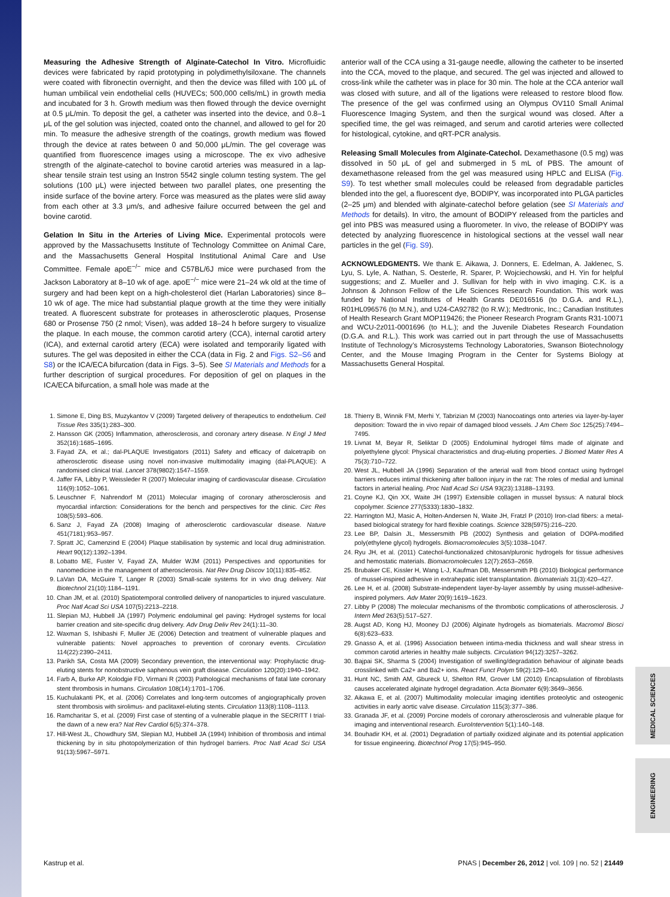MEDICAL SCIENCES
ENGINEERING
Measuring the Adhesive Strength of Alginate-Catechol In Vitro. Microfluidic devices were fabricated by rapid prototyping in polydimethylsiloxane. The channels were coated with fibronectin overnight, and then the device was filled with 100 μL of human umbilical vein endothelial cells (HUVECs; 500,000 cells/mL) in growth media and incubated for 3 h. Growth medium was then flowed through the device overnight at 0.5 μL/min. To deposit the gel, a catheter was inserted into the device, and 0.8–1 μL of the gel solution was injected, coated onto the channel, and allowed to gel for 20 min. To measure the adhesive strength of the coatings, growth medium was flowed through the device at rates between 0 and 50,000 μL/min. The gel coverage was quantified from fluorescence images using a microscope. The ex vivo adhesive strength of the alginate-catechol to bovine carotid arteries was measured in a lap-shear tensile strain test using an Instron 5542 single column testing system. The gel solutions (100 μL) were injected between two parallel plates, one presenting the inside surface of the bovine artery. Force was measured as the plates were slid away from each other at 3.3 μm/s, and adhesive failure occurred between the gel and bovine carotid.
Gelation In Situ in the Arteries of Living Mice. Experimental protocols were approved by the Massachusetts Institute of Technology Committee on Animal Care, and the Massachusetts General Hospital Institutional Animal Care and Use Committee. Female apoE<sup>−/−</sup> mice and C57BL/6J mice were purchased from the Jackson Laboratory at 8–10 wk of age. apoE<sup>−/−</sup> mice were 21–24 wk old at the time of surgery and had been kept on a high-cholesterol diet (Harlan Laboratories) since 8–10 wk of age. The mice had substantial plaque growth at the time they were initially treated. A fluorescent substrate for proteases in atherosclerotic plaques, Prosense 680 or Prosense 750 (2 nmol; Visen), was added 18–24 h before surgery to visualize the plaque. In each mouse, the common carotid artery (CCA), internal carotid artery (ICA), and external carotid artery (ECA) were isolated and temporarily ligated with sutures. The gel was deposited in either the CCA (data in Fig. 2 and Figs. S2–S6 and S8) or the ICA/ECA bifurcation (data in Figs. 3–5). See SI Materials and Methods for a further description of surgical procedures. For deposition of gel on plaques in the ICA/ECA bifurcation, a small hole was made at the
anterior wall of the CCA using a 31-gauge needle, allowing the catheter to be inserted into the CCA, moved to the plaque, and secured. The gel was injected and allowed to cross-link while the catheter was in place for 30 min. The hole at the CCA anterior wall was closed with suture, and all of the ligations were released to restore blood flow. The presence of the gel was confirmed using an Olympus OV110 Small Animal Fluorescence Imaging System, and then the surgical wound was closed. After a specified time, the gel was reimaged, and serum and carotid arteries were collected for histological, cytokine, and qRT-PCR analysis.
Releasing Small Molecules from Alginate-Catechol. Dexamethasone (0.5 mg) was dissolved in 50 μL of gel and submerged in 5 mL of PBS. The amount of dexamethasone released from the gel was measured using HPLC and ELISA (Fig. S9). To test whether small molecules could be released from degradable particles blended into the gel, a fluorescent dye, BODIPY, was incorporated into PLGA particles (2–25 μm) and blended with alginate-catechol before gelation (see SI Materials and Methods for details). In vitro, the amount of BODIPY released from the particles and gel into PBS was measured using a fluorometer. In vivo, the release of BODIPY was detected by analyzing fluorescence in histological sections at the vessel wall near particles in the gel (Fig. S9).
ACKNOWLEDGMENTS. We thank E. Aikawa, J. Donners, E. Edelman, A. Jaklenec, S. Lyu, S. Lyle, A. Nathan, S. Oesterle, R. Sparer, P. Wojciechowski, and H. Yin for helpful suggestions; and Z. Mueller and J. Sullivan for help with in vivo imaging. C.K. is a Johnson & Johnson Fellow of the Life Sciences Research Foundation. This work was funded by National Institutes of Health Grants DE016516 (to D.G.A. and R.L.), R01HL096576 (to M.N.), and U24-CA92782 (to R.W.); Medtronic, Inc.; Canadian Institutes of Health Research Grant MOP119426; the Pioneer Research Program Grants R31-10071 and WCU-2z011-0001696 (to H.L.); and the Juvenile Diabetes Research Foundation (D.G.A. and R.L.). This work was carried out in part through the use of Massachusetts Institute of Technology’s Microsystems Technology Laboratories, Swanson Biotechnology Center, and the Mouse Imaging Program in the Center for Systems Biology at Massachusetts General Hospital.
1. Simone E, Ding BS, Muzykantov V (2009) Targeted delivery of therapeutics to endothelium. Cell Tissue Res 335(1):283–300.
2. Hansson GK (2005) Inflammation, atherosclerosis, and coronary artery disease. N Engl J Med 352(16):1685–1695.
3. Fayad ZA, et al.; dal-PLAQUE Investigators (2011) Safety and efficacy of dalcetrapib on atherosclerotic disease using novel non-invasive multimodality imaging (dal-PLAQUE): A randomised clinical trial. Lancet 378(9802):1547–1559.
4. Jaffer FA, Libby P, Weissleder R (2007) Molecular imaging of cardiovascular disease. Circulation 116(9):1052–1061.
5. Leuschner F, Nahrendorf M (2011) Molecular imaging of coronary atherosclerosis and myocardial infarction: Considerations for the bench and perspectives for the clinic. Circ Res 108(5):593–606.
6. Sanz J, Fayad ZA (2008) Imaging of atherosclerotic cardiovascular disease. Nature 451(7181):953–957.
7. Spratt JC, Camenzind E (2004) Plaque stabilisation by systemic and local drug administration. Heart 90(12):1392–1394.
8. Lobatto ME, Fuster V, Fayad ZA, Mulder WJM (2011) Perspectives and opportunities for nanomedicine in the management of atherosclerosis. Nat Rev Drug Discov 10(11):835–852.
9. LaVan DA, McGuire T, Langer R (2003) Small-scale systems for in vivo drug delivery. Nat Biotechnol 21(10):1184–1191.
10. Chan JM, et al. (2010) Spatiotemporal controlled delivery of nanoparticles to injured vasculature. Proc Natl Acad Sci USA 107(5):2213–2218.
11. Slepian MJ, Hubbell JA (1997) Polymeric endoluminal gel paving: Hydrogel systems for local barrier creation and site-specific drug delivery. Adv Drug Deliv Rev 24(1):11–30.
12. Waxman S, Ishibashi F, Muller JE (2006) Detection and treatment of vulnerable plaques and vulnerable patients: Novel approaches to prevention of coronary events. Circulation 114(22):2390–2411.
13. Parikh SA, Costa MA (2009) Secondary prevention, the interventional way: Prophylactic drug-eluting stents for nonobstructive saphenous vein graft disease. Circulation 120(20):1940–1942.
14. Farb A, Burke AP, Kolodgie FD, Virmani R (2003) Pathological mechanisms of fatal late coronary stent thrombosis in humans. Circulation 108(14):1701–1706.
15. Kuchulakanti PK, et al. (2006) Correlates and long-term outcomes of angiographically proven stent thrombosis with sirolimus- and paclitaxel-eluting stents. Circulation 113(8):1108–1113.
16. Ramcharitar S, et al. (2009) First case of stenting of a vulnerable plaque in the SECRITT I trial-the dawn of a new era? Nat Rev Cardiol 6(5):374–378.
17. Hill-West JL, Chowdhury SM, Slepian MJ, Hubbell JA (1994) Inhibition of thrombosis and intimal thickening by in situ photopolymerization of thin hydrogel barriers. Proc Natl Acad Sci USA 91(13):5967–5971.
18. Thierry B, Winnik FM, Merhi Y, Tabrizian M (2003) Nanocoatings onto arteries via layer-by-layer deposition: Toward the in vivo repair of damaged blood vessels. J Am Chem Soc 125(25):7494–7495.
19. Livnat M, Beyar R, Seliktar D (2005) Endoluminal hydrogel films made of alginate and polyethylene glycol: Physical characteristics and drug-eluting properties. J Biomed Mater Res A 75(3):710–722.
20. West JL, Hubbell JA (1996) Separation of the arterial wall from blood contact using hydrogel barriers reduces intimal thickening after balloon injury in the rat: The roles of medial and luminal factors in arterial healing. Proc Natl Acad Sci USA 93(23):13188–13193.
21. Coyne KJ, Qin XX, Waite JH (1997) Extensible collagen in mussel byssus: A natural block copolymer. Science 277(5333):1830–1832.
22. Harrington MJ, Masic A, Holten-Andersen N, Waite JH, Fratzl P (2010) Iron-clad fibers: a metal-based biological strategy for hard flexible coatings. Science 328(5975):216–220.
23. Lee BP, Dalsin JL, Messersmith PB (2002) Synthesis and gelation of DOPA-modified poly(ethylene glycol) hydrogels. Biomacromolecules 3(5):1038–1047.
24. Ryu JH, et al. (2011) Catechol-functionalized chitosan/pluronic hydrogels for tissue adhesives and hemostatic materials. Biomacromolecules 12(7):2653–2659.
25. Brubaker CE, Kissler H, Wang L-J, Kaufman DB, Messersmith PB (2010) Biological performance of mussel-inspired adhesive in extrahepatic islet transplantation. Biomaterials 31(3):420–427.
26. Lee H, et al. (2008) Substrate-independent layer-by-layer assembly by using mussel-adhesive-inspired polymers. Adv Mater 20(9):1619–1623.
27. Libby P (2008) The molecular mechanisms of the thrombotic complications of atherosclerosis. J Intern Med 263(5):517–527.
28. Augst AD, Kong HJ, Mooney DJ (2006) Alginate hydrogels as biomaterials. Macromol Biosci 6(8):623–633.
29. Gnasso A, et al. (1996) Association between intima-media thickness and wall shear stress in common carotid arteries in healthy male subjects. Circulation 94(12):3257–3262.
30. Bajpai SK, Sharma S (2004) Investigation of swelling/degradation behaviour of alginate beads crosslinked with Ca2+ and Ba2+ ions. React Funct Polym 59(2):129–140.
31. Hunt NC, Smith AM, Gbureck U, Shelton RM, Grover LM (2010) Encapsulation of fibroblasts causes accelerated alginate hydrogel degradation. Acta Biomater 6(9):3649–3656.
32. Aikawa E, et al. (2007) Multimodality molecular imaging identifies proteolytic and osteogenic activities in early aortic valve disease. Circulation 115(3):377–386.
33. Granada JF, et al. (2009) Porcine models of coronary atherosclerosis and vulnerable plaque for imaging and interventional research. EuroIntervention 5(1):140–148.
34. Bouhadir KH, et al. (2001) Degradation of partially oxidized alginate and its potential application for tissue engineering. Biotechnol Prog 17(5):945–950.
Kastrup et al. PNAS | December 26, 2012 | vol. 109 | no. 52 | 21449